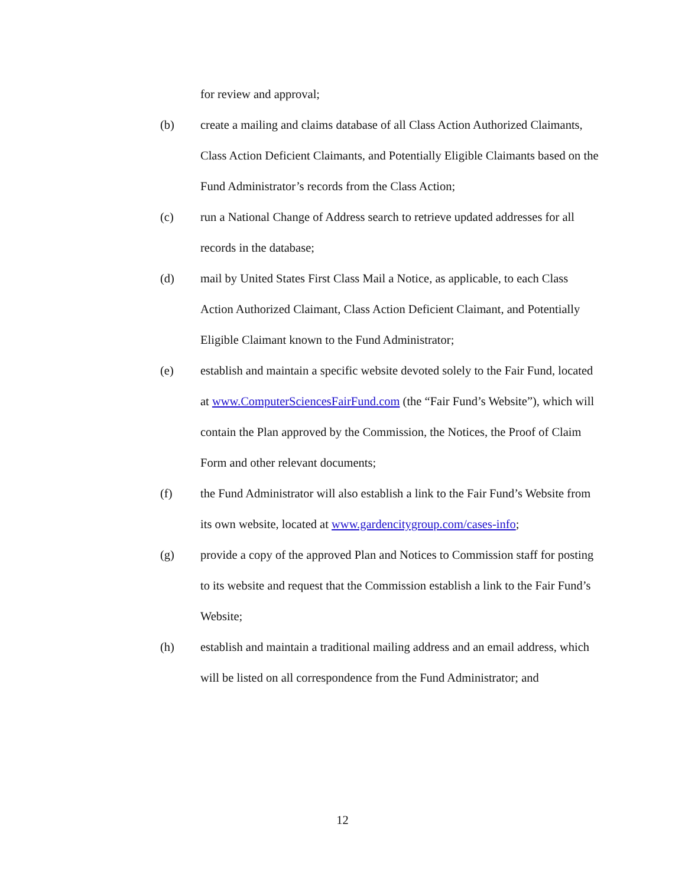for review and approval;
(b) create a mailing and claims database of all Class Action Authorized Claimants, Class Action Deficient Claimants, and Potentially Eligible Claimants based on the Fund Administrator’s records from the Class Action;
(c) run a National Change of Address search to retrieve updated addresses for all records in the database;
(d) mail by United States First Class Mail a Notice, as applicable, to each Class Action Authorized Claimant, Class Action Deficient Claimant, and Potentially Eligible Claimant known to the Fund Administrator;
(e) establish and maintain a specific website devoted solely to the Fair Fund, located at www.ComputerSciencesFairFund.com (the “Fair Fund’s Website”), which will contain the Plan approved by the Commission, the Notices, the Proof of Claim Form and other relevant documents;
(f) the Fund Administrator will also establish a link to the Fair Fund’s Website from its own website, located at www.gardencitygroup.com/cases-info;
(g) provide a copy of the approved Plan and Notices to Commission staff for posting to its website and request that the Commission establish a link to the Fair Fund’s Website;
(h) establish and maintain a traditional mailing address and an email address, which will be listed on all correspondence from the Fund Administrator; and
12